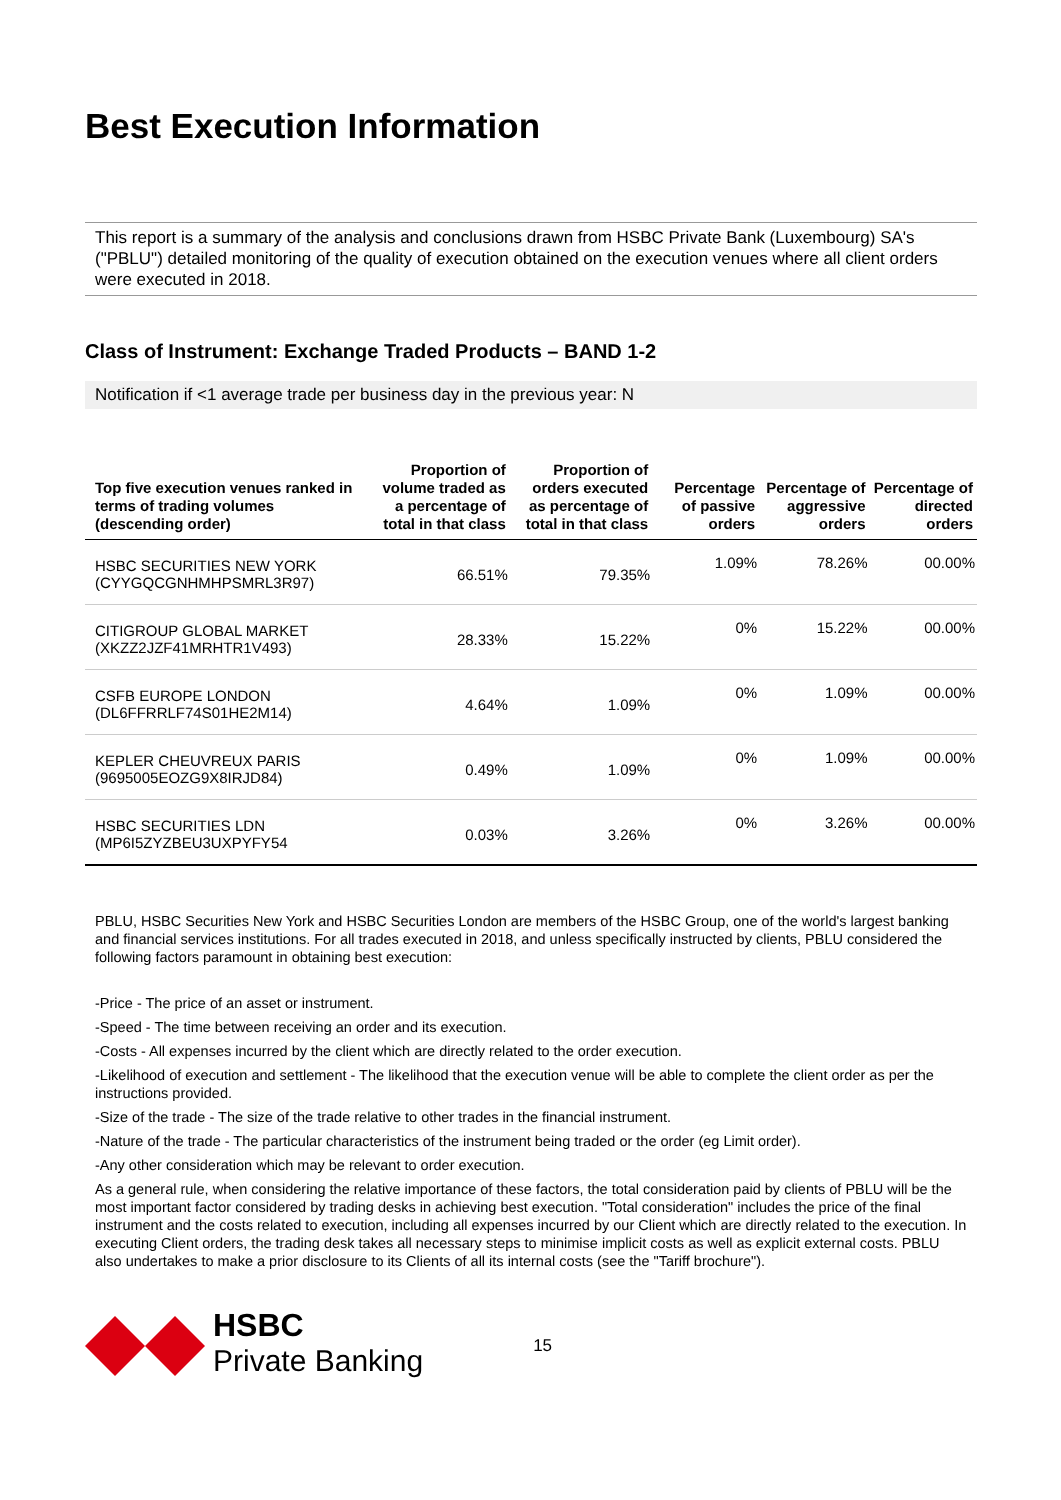Best Execution Information
This report is a summary of the analysis and conclusions drawn from HSBC Private Bank (Luxembourg) SA's ("PBLU") detailed monitoring of the quality of execution obtained on the execution venues where all client orders were executed in 2018.
Class of Instrument: Exchange Traded Products – BAND 1-2
Notification if <1 average trade per business day in the previous year: N
| Top five execution venues ranked in terms of trading volumes (descending order) | Proportion of volume traded as a percentage of total in that class | Proportion of orders executed as percentage of total in that class | Percentage of passive orders | Percentage of aggressive orders | Percentage of directed orders |
| --- | --- | --- | --- | --- | --- |
| HSBC SECURITIES NEW YORK (CYYGQCGNHMHPSMRL3R97) | 66.51% | 79.35% | 1.09% | 78.26% | 00.00% |
| CITIGROUP GLOBAL MARKET (XKZZ2JZF41MRHTR1V493) | 28.33% | 15.22% | 0% | 15.22% | 00.00% |
| CSFB EUROPE LONDON (DL6FFRRLF74S01HE2M14) | 4.64% | 1.09% | 0% | 1.09% | 00.00% |
| KEPLER CHEUVREUX PARIS (9695005EOZG9X8IRJD84) | 0.49% | 1.09% | 0% | 1.09% | 00.00% |
| HSBC SECURITIES LDN (MP6I5ZYZBEU3UXPYFY54 | 0.03% | 3.26% | 0% | 3.26% | 00.00% |
PBLU, HSBC Securities New York and HSBC Securities London are members of the HSBC Group, one of the world's largest banking and financial services institutions. For all trades executed in 2018, and unless specifically instructed by clients, PBLU considered the following factors paramount in obtaining best execution:
-Price - The price of an asset or instrument.
-Speed - The time between receiving an order and its execution.
-Costs - All expenses incurred by the client which are directly related to the order execution.
-Likelihood of execution and settlement - The likelihood that the execution venue will be able to complete the client order as per the instructions provided.
-Size of the trade - The size of the trade relative to other trades in the financial instrument.
-Nature of the trade - The particular characteristics of the instrument being traded or the order (eg Limit order).
-Any other consideration which may be relevant to order execution.
As a general rule, when considering the relative importance of these factors, the total consideration paid by clients of PBLU will be the most important factor considered by trading desks in achieving best execution. "Total consideration" includes the price of the final instrument and the costs related to execution, including all expenses incurred by our Client which are directly related to the execution. In executing Client orders, the trading desk takes all necessary steps to minimise implicit costs as well as explicit external costs. PBLU also undertakes to make a prior disclosure to its Clients of all its internal costs (see the "Tariff brochure").
HSBC
Private Banking
15